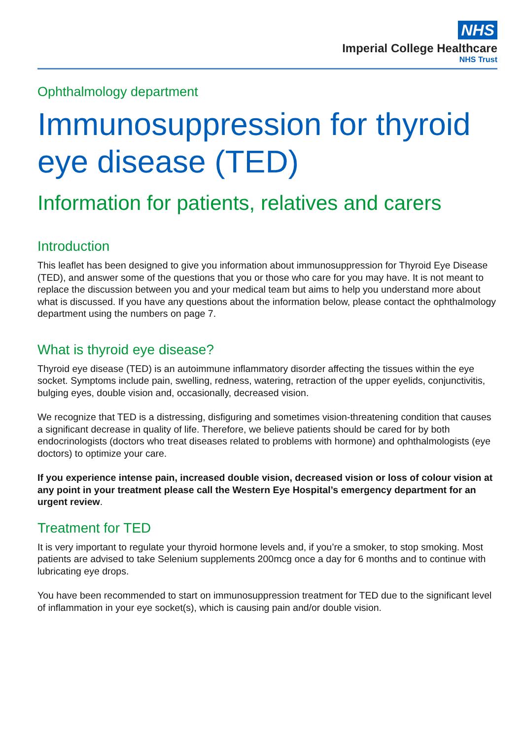NHS
Imperial College Healthcare
NHS Trust
Ophthalmology department
Immunosuppression for thyroid eye disease (TED)
Information for patients, relatives and carers
Introduction
This leaflet has been designed to give you information about immunosuppression for Thyroid Eye Disease (TED), and answer some of the questions that you or those who care for you may have. It is not meant to replace the discussion between you and your medical team but aims to help you understand more about what is discussed. If you have any questions about the information below, please contact the ophthalmology department using the numbers on page 7.
What is thyroid eye disease?
Thyroid eye disease (TED) is an autoimmune inflammatory disorder affecting the tissues within the eye socket. Symptoms include pain, swelling, redness, watering, retraction of the upper eyelids, conjunctivitis, bulging eyes, double vision and, occasionally, decreased vision.
We recognize that TED is a distressing, disfiguring and sometimes vision-threatening condition that causes a significant decrease in quality of life. Therefore, we believe patients should be cared for by both endocrinologists (doctors who treat diseases related to problems with hormone) and ophthalmologists (eye doctors) to optimize your care.
If you experience intense pain, increased double vision, decreased vision or loss of colour vision at any point in your treatment please call the Western Eye Hospital’s emergency department for an urgent review.
Treatment for TED
It is very important to regulate your thyroid hormone levels and, if you’re a smoker, to stop smoking. Most patients are advised to take Selenium supplements 200mcg once a day for 6 months and to continue with lubricating eye drops.
You have been recommended to start on immunosuppression treatment for TED due to the significant level of inflammation in your eye socket(s), which is causing pain and/or double vision.